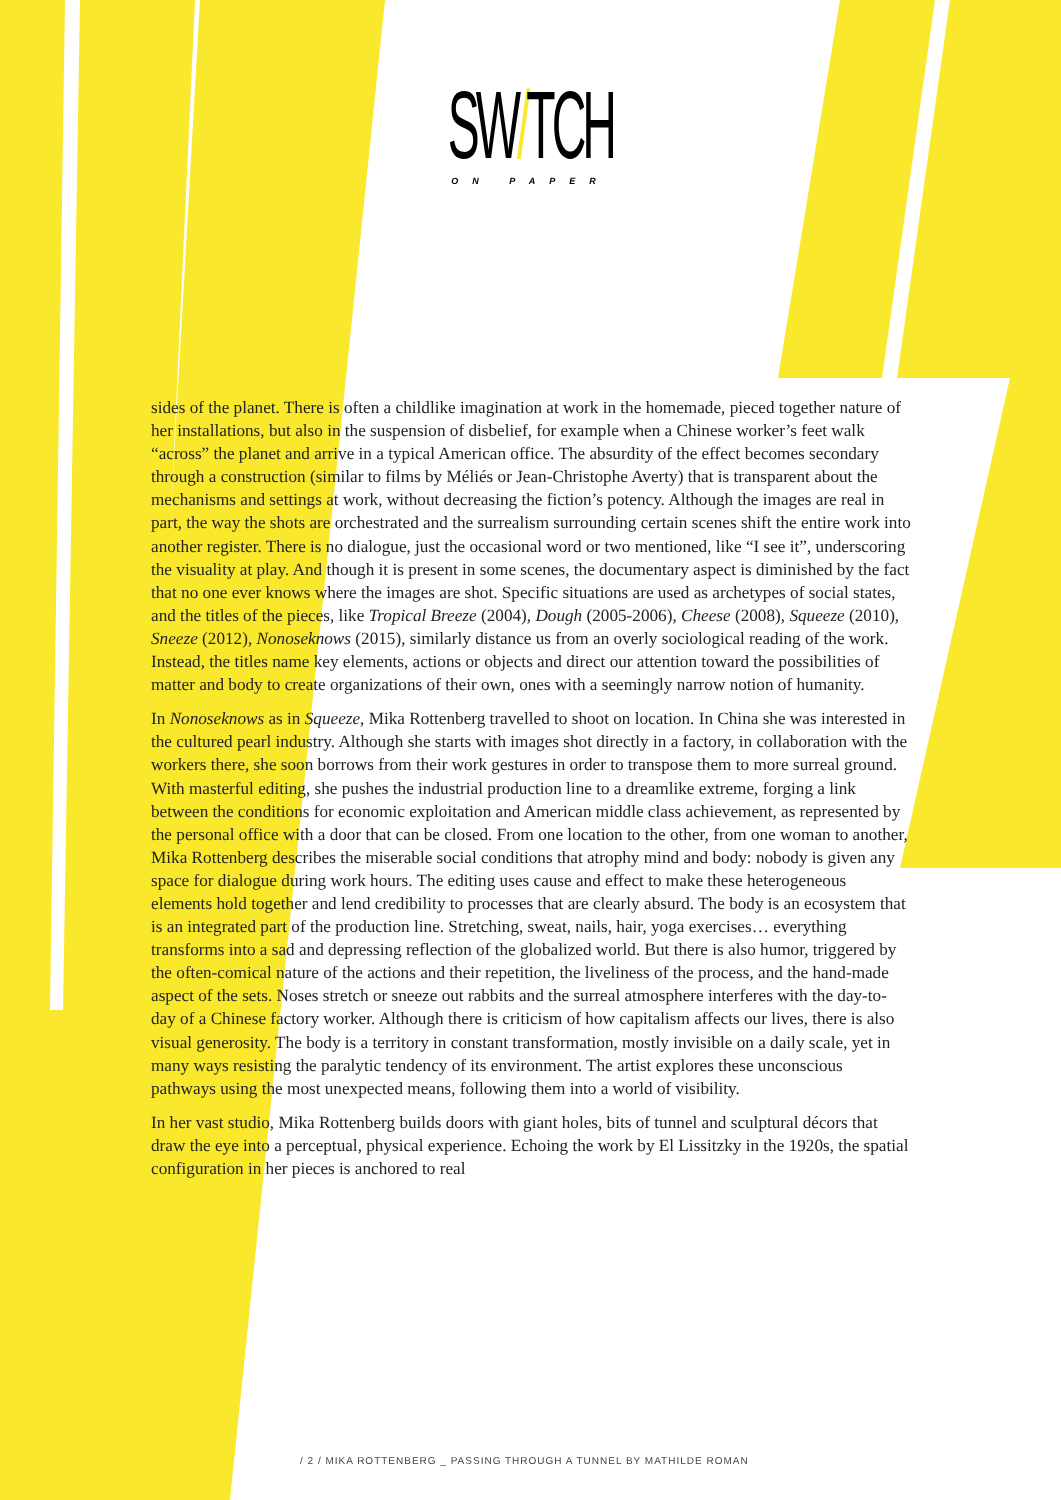SW/TCH
ON PAPER
sides of the planet. There is often a childlike imagination at work in the homemade, pieced together nature of her installations, but also in the suspension of disbelief, for example when a Chinese worker’s feet walk “across” the planet and arrive in a typical American office. The absurdity of the effect becomes secondary through a construction (similar to films by Méliés or Jean-Christophe Averty) that is transparent about the mechanisms and settings at work, without decreasing the fiction’s potency. Although the images are real in part, the way the shots are orchestrated and the surrealism surrounding certain scenes shift the entire work into another register. There is no dialogue, just the occasional word or two mentioned, like “I see it”, underscoring the visuality at play. And though it is present in some scenes, the documentary aspect is diminished by the fact that no one ever knows where the images are shot. Specific situations are used as archetypes of social states, and the titles of the pieces, like Tropical Breeze (2004), Dough (2005-2006), Cheese (2008), Squeeze (2010), Sneeze (2012), Nonoseknows (2015), similarly distance us from an overly sociological reading of the work. Instead, the titles name key elements, actions or objects and direct our attention toward the possibilities of matter and body to create organizations of their own, ones with a seemingly narrow notion of humanity.
In Nonoseknows as in Squeeze, Mika Rottenberg travelled to shoot on location. In China she was interested in the cultured pearl industry. Although she starts with images shot directly in a factory, in collaboration with the workers there, she soon borrows from their work gestures in order to transpose them to more surreal ground. With masterful editing, she pushes the industrial production line to a dreamlike extreme, forging a link between the conditions for economic exploitation and American middle class achievement, as represented by the personal office with a door that can be closed. From one location to the other, from one woman to another, Mika Rottenberg describes the miserable social conditions that atrophy mind and body: nobody is given any space for dialogue during work hours. The editing uses cause and effect to make these heterogeneous elements hold together and lend credibility to processes that are clearly absurd. The body is an ecosystem that is an integrated part of the production line. Stretching, sweat, nails, hair, yoga exercises… everything transforms into a sad and depressing reflection of the globalized world. But there is also humor, triggered by the often-comical nature of the actions and their repetition, the liveliness of the process, and the hand-made aspect of the sets. Noses stretch or sneeze out rabbits and the surreal atmosphere interferes with the day-to-day of a Chinese factory worker. Although there is criticism of how capitalism affects our lives, there is also visual generosity. The body is a territory in constant transformation, mostly invisible on a daily scale, yet in many ways resisting the paralytic tendency of its environment. The artist explores these unconscious pathways using the most unexpected means, following them into a world of visibility.
In her vast studio, Mika Rottenberg builds doors with giant holes, bits of tunnel and sculptural décors that draw the eye into a perceptual, physical experience. Echoing the work by El Lissitzky in the 1920s, the spatial configuration in her pieces is anchored to real
/ 2 / MIKA ROTTENBERG _ PASSING THROUGH A TUNNEL BY MATHILDE ROMAN